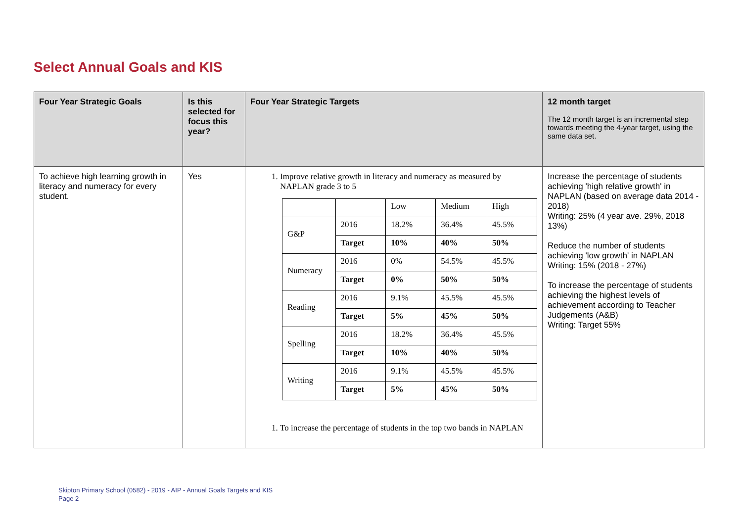Select Annual Goals and KIS
| Four Year Strategic Goals | Is this selected for focus this year? | Four Year Strategic Targets | 12 month target The 12 month target is an incremental step towards meeting the 4-year target, using the same data set. |
| --- | --- | --- | --- |
| To achieve high learning growth in literacy and numeracy for every student. | Yes | 1. Improve relative growth in literacy and numeracy as measured by NAPLAN grade 3 to 5 / / / Low / Medium / High / / G&P / 2016 / 18.2% / 36.4% / 45.5% / / / Target / 10% / 40% / 50% / / Numeracy / 2016 / 0% / 54.5% / 45.5% / / / Target / 0% / 50% / 50% / / Reading / 2016 / 9.1% / 45.5% / 45.5% / / / Target / 5% / 45% / 50% / / Spelling / 2016 / 18.2% / 36.4% / 45.5% / / / Target / 10% / 40% / 50% / / Writing / 2016 / 9.1% / 45.5% / 45.5% / / / Target / 5% / 45% / 50% / 1. To increase the percentage of students in the top two bands in NAPLAN | Increase the percentage of students achieving 'high relative growth' in NAPLAN (based on average data 2014 - 2018) Writing: 25% (4 year ave. 29%, 2018 13%) Reduce the number of students achieving 'low growth' in NAPLAN Writing: 15% (2018 - 27%) To increase the percentage of students achieving the highest levels of achievement according to Teacher Judgements (A&B) Writing: Target 55% |
Skipton Primary School (0582) - 2019 - AIP - Annual Goals Targets and KIS
Page 2